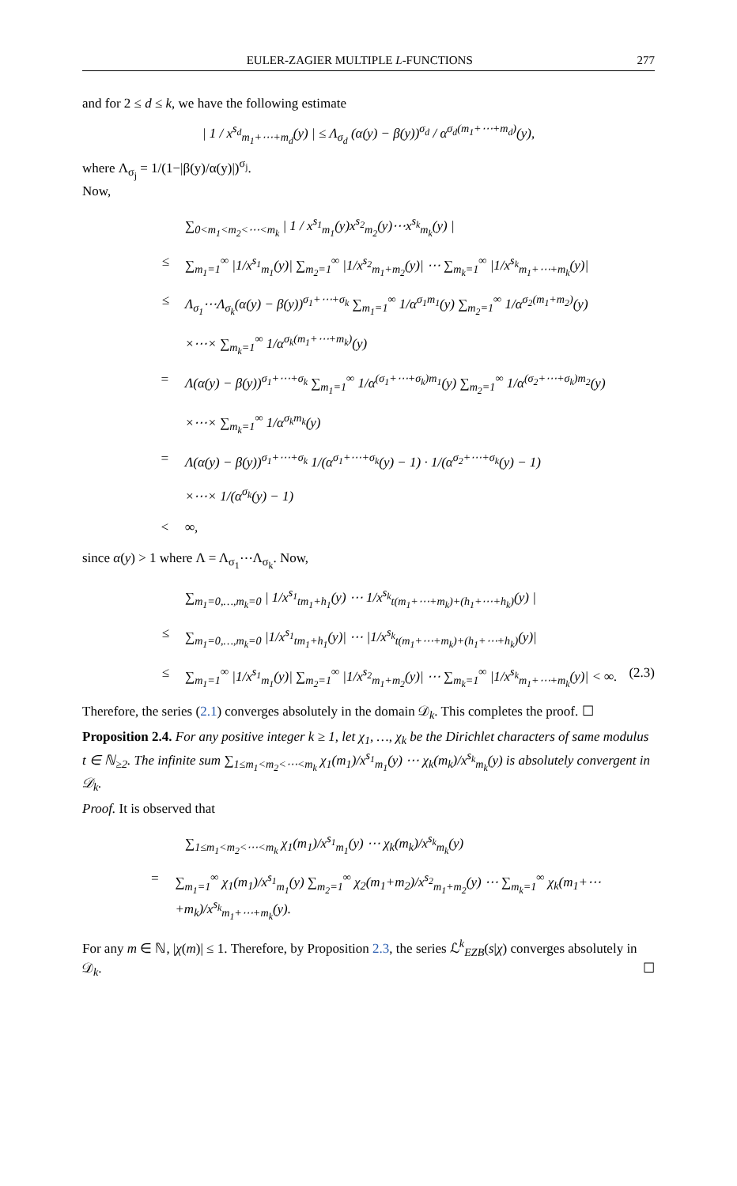EULER-ZAGIER MULTIPLE L-FUNCTIONS 277
and for 2 ≤ d ≤ k, we have the following estimate
| 1 / x<sup>s<sub>d</sub></sup><sub>m<sub>1</sub>+⋯+m<sub>d</sub></sub>(y) | ≤ Λ<sub>σ<sub>d</sub></sub> (α(y) − β(y))<sup>σ<sub>d</sub></sup> / α<sup>σ<sub>d</sub>(m<sub>1</sub>+⋯+m<sub>d</sub>)</sup>(y),
where Λ<sub>σ<sub>j</sub></sub> = 1/(1−|β(y)/α(y)|)<sup>σ<sub>j</sub></sup>.
Now,
∑<sub>0<m<sub>1</sub><m<sub>2</sub><⋯<m<sub>k</sub></sub> | 1 / x<sup>s<sub>1</sub></sup><sub>m<sub>1</sub></sub>(y)x<sup>s<sub>2</sub></sup><sub>m<sub>2</sub></sub>(y)⋯x<sup>s<sub>k</sub></sup><sub>m<sub>k</sub></sub>(y) |
≤ ∑<sub>m<sub>1</sub>=1</sub><sup>∞</sup> |1/x<sup>s<sub>1</sub></sup><sub>m<sub>1</sub></sub>(y)| ∑<sub>m<sub>2</sub>=1</sub><sup>∞</sup> |1/x<sup>s<sub>2</sub></sup><sub>m<sub>1</sub>+m<sub>2</sub></sub>(y)| ⋯ ∑<sub>m<sub>k</sub>=1</sub><sup>∞</sup> |1/x<sup>s<sub>k</sub></sup><sub>m<sub>1</sub>+⋯+m<sub>k</sub></sub>(y)|
≤ Λ<sub>σ<sub>1</sub></sub>⋯Λ<sub>σ<sub>k</sub></sub>(α(y) − β(y))<sup>σ<sub>1</sub>+⋯+σ<sub>k</sub></sup> ∑<sub>m<sub>1</sub>=1</sub><sup>∞</sup> 1/α<sup>σ<sub>1</sub>m<sub>1</sub></sup>(y) ∑<sub>m<sub>2</sub>=1</sub><sup>∞</sup> 1/α<sup>σ<sub>2</sub>(m<sub>1</sub>+m<sub>2</sub>)</sup>(y)
×⋯× ∑<sub>m<sub>k</sub>=1</sub><sup>∞</sup> 1/α<sup>σ<sub>k</sub>(m<sub>1</sub>+⋯+m<sub>k</sub>)</sup>(y)
= Λ(α(y) − β(y))<sup>σ<sub>1</sub>+⋯+σ<sub>k</sub></sup> ∑<sub>m<sub>1</sub>=1</sub><sup>∞</sup> 1/α<sup>(σ<sub>1</sub>+⋯+σ<sub>k</sub>)m<sub>1</sub></sup>(y) ∑<sub>m<sub>2</sub>=1</sub><sup>∞</sup> 1/α<sup>(σ<sub>2</sub>+⋯+σ<sub>k</sub>)m<sub>2</sub></sup>(y)
×⋯× ∑<sub>m<sub>k</sub>=1</sub><sup>∞</sup> 1/α<sup>σ<sub>k</sub>m<sub>k</sub></sup>(y)
= Λ(α(y) − β(y))<sup>σ<sub>1</sub>+⋯+σ<sub>k</sub></sup> 1/(α<sup>σ<sub>1</sub>+⋯+σ<sub>k</sub></sup>(y) − 1) · 1/(α<sup>σ<sub>2</sub>+⋯+σ<sub>k</sub></sup>(y) − 1)
×⋯× 1/(α<sup>σ<sub>k</sub></sup>(y) − 1)
< ∞,
since α(y) > 1 where Λ = Λ<sub>σ<sub>1</sub></sub>⋯Λ<sub>σ<sub>k</sub></sub>. Now,
∑<sub>m<sub>1</sub>=0,…,m<sub>k</sub>=0</sub> | 1/x<sup>s<sub>1</sub></sup><sub>tm<sub>1</sub>+h<sub>1</sub></sub>(y) ⋯ 1/x<sup>s<sub>k</sub></sup><sub>t(m<sub>1</sub>+⋯+m<sub>k</sub>)+(h<sub>1</sub>+⋯+h<sub>k</sub>)</sub>(y) |
≤ ∑<sub>m<sub>1</sub>=0,…,m<sub>k</sub>=0</sub> |1/x<sup>s<sub>1</sub></sup><sub>tm<sub>1</sub>+h<sub>1</sub></sub>(y)| ⋯ |1/x<sup>s<sub>k</sub></sup><sub>t(m<sub>1</sub>+⋯+m<sub>k</sub>)+(h<sub>1</sub>+⋯+h<sub>k</sub>)</sub>(y)|
≤ ∑<sub>m<sub>1</sub>=1</sub><sup>∞</sup> |1/x<sup>s<sub>1</sub></sup><sub>m<sub>1</sub></sub>(y)| ∑<sub>m<sub>2</sub>=1</sub><sup>∞</sup> |1/x<sup>s<sub>2</sub></sup><sub>m<sub>1</sub>+m<sub>2</sub></sub>(y)| ⋯ ∑<sub>m<sub>k</sub>=1</sub><sup>∞</sup> |1/x<sup>s<sub>k</sub></sup><sub>m<sub>1</sub>+⋯+m<sub>k</sub></sub>(y)| < ∞. (2.3)
Therefore, the series (2.1) converges absolutely in the domain 𝒟<sub>k</sub>. This completes the proof. ☐
Proposition 2.4. For any positive integer k ≥ 1, let χ<sub>1</sub>, …, χ<sub>k</sub> be the Dirichlet characters of same modulus t ∈ ℕ<sub>≥2</sub>. The infinite sum ∑<sub>1≤m<sub>1</sub><m<sub>2</sub><⋯<m<sub>k</sub></sub> χ<sub>1</sub>(m<sub>1</sub>)/x<sup>s<sub>1</sub></sup><sub>m<sub>1</sub></sub>(y) ⋯ χ<sub>k</sub>(m<sub>k</sub>)/x<sup>s<sub>k</sub></sup><sub>m<sub>k</sub></sub>(y) is absolutely convergent in 𝒟<sub>k</sub>.
Proof. It is observed that
∑<sub>1≤m<sub>1</sub><m<sub>2</sub><⋯<m<sub>k</sub></sub> χ<sub>1</sub>(m<sub>1</sub>)/x<sup>s<sub>1</sub></sup><sub>m<sub>1</sub></sub>(y) ⋯ χ<sub>k</sub>(m<sub>k</sub>)/x<sup>s<sub>k</sub></sup><sub>m<sub>k</sub></sub>(y)
= ∑<sub>m<sub>1</sub>=1</sub><sup>∞</sup> χ<sub>1</sub>(m<sub>1</sub>)/x<sup>s<sub>1</sub></sup><sub>m<sub>1</sub></sub>(y) ∑<sub>m<sub>2</sub>=1</sub><sup>∞</sup> χ<sub>2</sub>(m<sub>1</sub>+m<sub>2</sub>)/x<sup>s<sub>2</sub></sup><sub>m<sub>1</sub>+m<sub>2</sub></sub>(y) ⋯ ∑<sub>m<sub>k</sub>=1</sub><sup>∞</sup> χ<sub>k</sub>(m<sub>1</sub>+⋯+m<sub>k</sub>)/x<sup>s<sub>k</sub></sup><sub>m<sub>1</sub>+⋯+m<sub>k</sub></sub>(y).
For any m ∈ ℕ, |χ(m)| ≤ 1. Therefore, by Proposition 2.3, the series ℒ<sup>k</sup><sub>EZB</sub>(s|χ) converges absolutely in 𝒟<sub>k</sub>. ☐